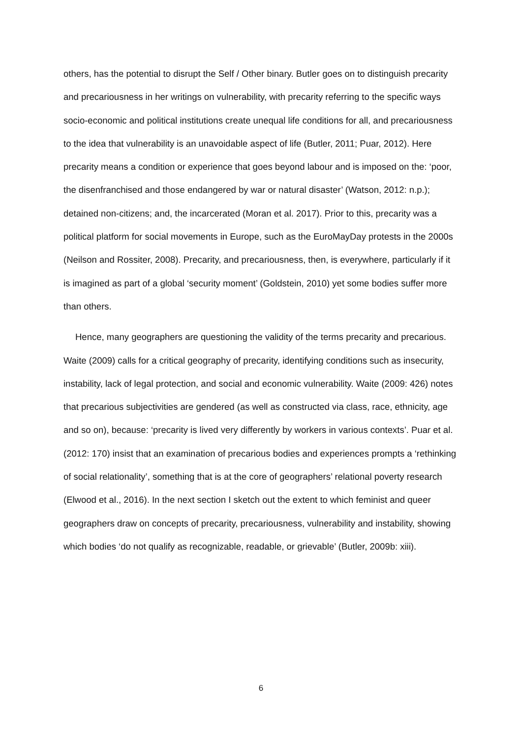others, has the potential to disrupt the Self / Other binary. Butler goes on to distinguish precarity and precariousness in her writings on vulnerability, with precarity referring to the specific ways socio-economic and political institutions create unequal life conditions for all, and precariousness to the idea that vulnerability is an unavoidable aspect of life (Butler, 2011; Puar, 2012). Here precarity means a condition or experience that goes beyond labour and is imposed on the: ‘poor, the disenfranchised and those endangered by war or natural disaster’ (Watson, 2012: n.p.); detained non-citizens; and, the incarcerated (Moran et al. 2017). Prior to this, precarity was a political platform for social movements in Europe, such as the EuroMayDay protests in the 2000s (Neilson and Rossiter, 2008). Precarity, and precariousness, then, is everywhere, particularly if it is imagined as part of a global ‘security moment’ (Goldstein, 2010) yet some bodies suffer more than others.
Hence, many geographers are questioning the validity of the terms precarity and precarious. Waite (2009) calls for a critical geography of precarity, identifying conditions such as insecurity, instability, lack of legal protection, and social and economic vulnerability. Waite (2009: 426) notes that precarious subjectivities are gendered (as well as constructed via class, race, ethnicity, age and so on), because: ‘precarity is lived very differently by workers in various contexts’. Puar et al. (2012: 170) insist that an examination of precarious bodies and experiences prompts a ‘rethinking of social relationality’, something that is at the core of geographers’ relational poverty research (Elwood et al., 2016). In the next section I sketch out the extent to which feminist and queer geographers draw on concepts of precarity, precariousness, vulnerability and instability, showing which bodies ‘do not qualify as recognizable, readable, or grievable’ (Butler, 2009b: xiii).
6